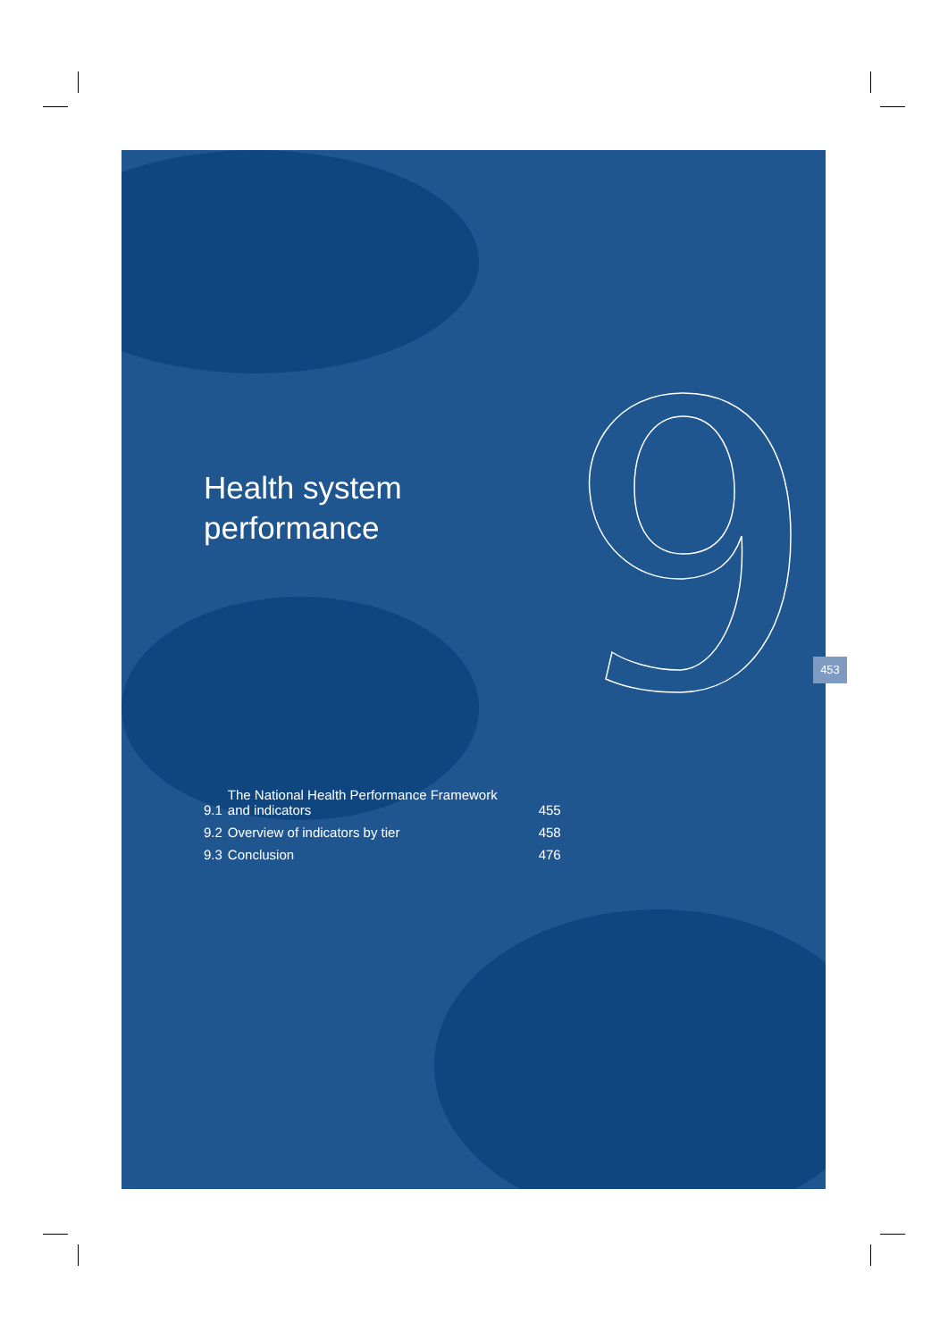Health system
performance
| 9.1 | The National Health Performance Framework and indicators | 455 |
| 9.2 | Overview of indicators by tier | 458 |
| 9.3 | Conclusion | 476 |
453